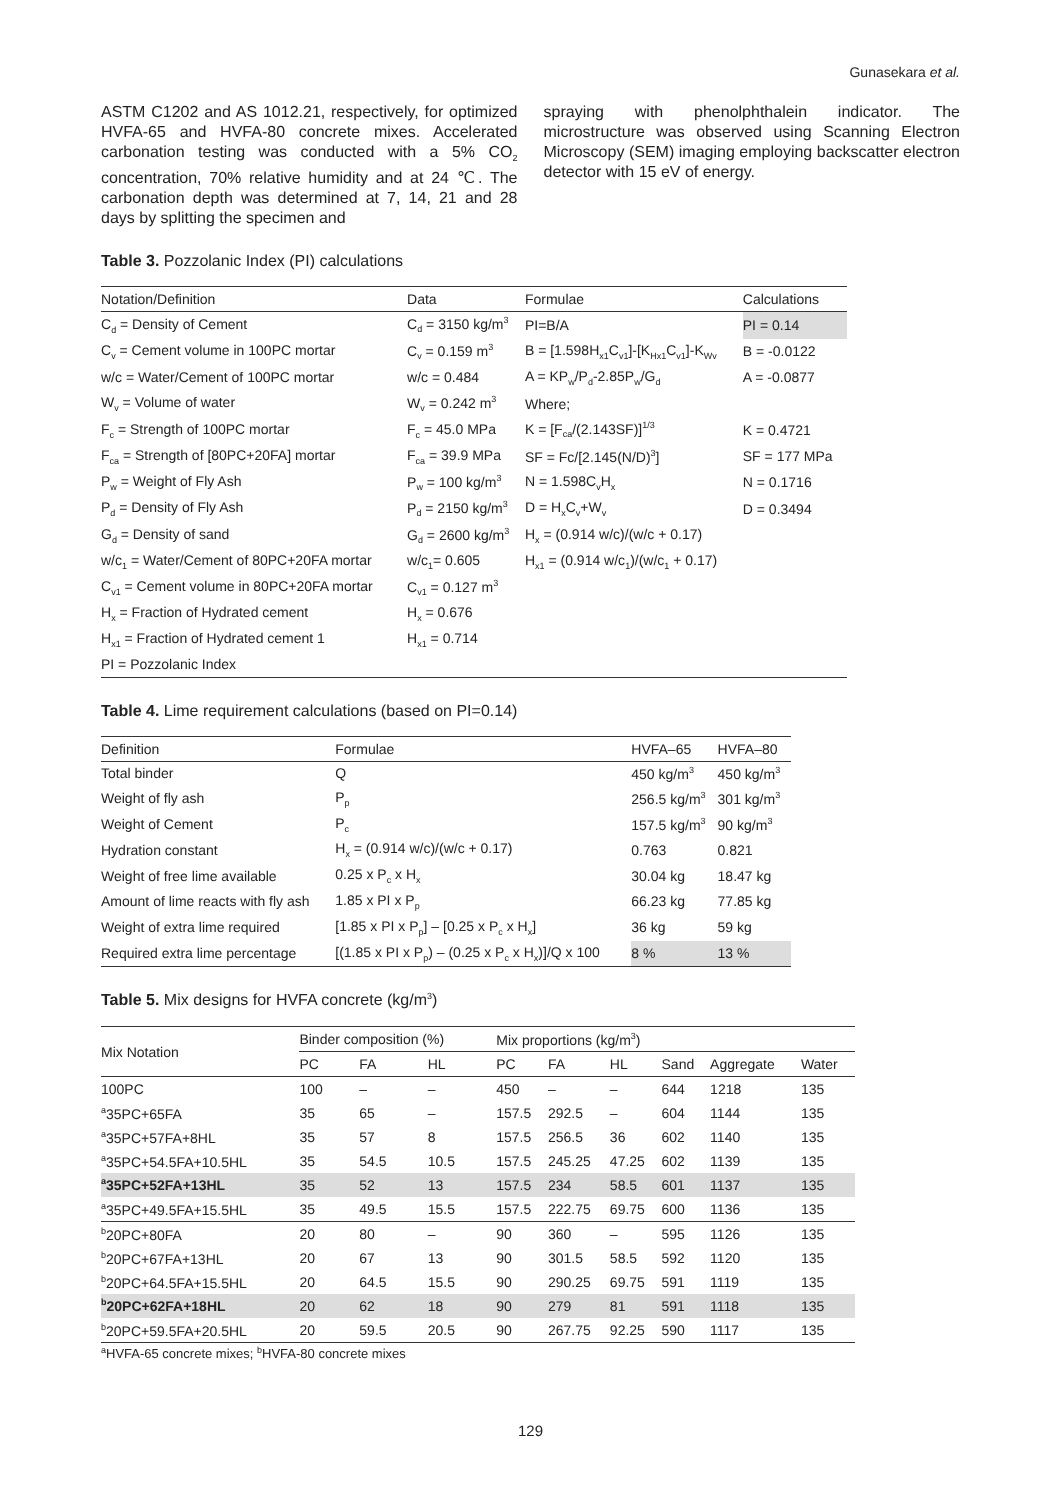Gunasekara et al.
ASTM C1202 and AS 1012.21, respectively, for optimized HVFA-65 and HVFA-80 concrete mixes. Accelerated carbonation testing was conducted with a 5% CO<sub>2</sub> concentration, 70% relative humidity and at 24 ℃. The carbonation depth was determined at 7, 14, 21 and 28 days by splitting the specimen and
spraying with phenolphthalein indicator. The microstructure was observed using Scanning Electron Microscopy (SEM) imaging employing backscatter electron detector with 15 eV of energy.
Table 3. Pozzolanic Index (PI) calculations
| Notation/Definition | Data | Formulae | Calculations |
| --- | --- | --- | --- |
| C<sub>d</sub> = Density of Cement | C<sub>d</sub> = 3150 kg/m<sup>3</sup> | PI=B/A | PI = 0.14 |
| C<sub>v</sub> = Cement volume in 100PC mortar | C<sub>v</sub> = 0.159 m<sup>3</sup> | B = [1.598H<sub>x1</sub>C<sub>v1</sub>]-[K<sub>Hx1</sub>C<sub>v1</sub>]-K<sub>Wv</sub> | B = -0.0122 |
| w/c = Water/Cement of 100PC mortar | w/c = 0.484 | A = KP<sub>w</sub>/P<sub>d</sub>-2.85P<sub>w</sub>/G<sub>d</sub> | A = -0.0877 |
| W<sub>v</sub> = Volume of water | W<sub>v</sub> = 0.242 m<sup>3</sup> | Where; | |
| F<sub>c</sub> = Strength of 100PC mortar | F<sub>c</sub> = 45.0 MPa | K = [F<sub>ca</sub>/(2.143SF)]<sup>1/3</sup> | K = 0.4721 |
| F<sub>ca</sub> = Strength of [80PC+20FA] mortar | F<sub>ca</sub> = 39.9 MPa | SF = Fc/[2.145(N/D)<sup>3</sup>] | SF = 177 MPa |
| P<sub>w</sub> = Weight of Fly Ash | P<sub>w</sub> = 100 kg/m<sup>3</sup> | N = 1.598C<sub>v</sub>H<sub>x</sub> | N = 0.1716 |
| P<sub>d</sub> = Density of Fly Ash | P<sub>d</sub> = 2150 kg/m<sup>3</sup> | D = H<sub>x</sub>C<sub>v</sub>+W<sub>v</sub> | D = 0.3494 |
| G<sub>d</sub> = Density of sand | G<sub>d</sub> = 2600 kg/m<sup>3</sup> | H<sub>x</sub> = (0.914 w/c)/(w/c + 0.17) | |
| w/c<sub>1</sub> = Water/Cement of 80PC+20FA mortar | w/c<sub>1</sub>= 0.605 | H<sub>x1</sub> = (0.914 w/c<sub>1</sub>)/(w/c<sub>1</sub> + 0.17) | |
| C<sub>v1</sub> = Cement volume in 80PC+20FA mortar | C<sub>v1</sub> = 0.127 m<sup>3</sup> | | |
| H<sub>x</sub> = Fraction of Hydrated cement | H<sub>x</sub> = 0.676 | | |
| H<sub>x1</sub> = Fraction of Hydrated cement 1 | H<sub>x1</sub> = 0.714 | | |
| PI = Pozzolanic Index | | | |
Table 4. Lime requirement calculations (based on PI=0.14)
| Definition | Formulae | HVFA–65 | HVFA–80 |
| --- | --- | --- | --- |
| Total binder | Q | 450 kg/m<sup>3</sup> | 450 kg/m<sup>3</sup> |
| Weight of fly ash | P<sub>p</sub> | 256.5 kg/m<sup>3</sup> | 301 kg/m<sup>3</sup> |
| Weight of Cement | P<sub>c</sub> | 157.5 kg/m<sup>3</sup> | 90 kg/m<sup>3</sup> |
| Hydration constant | H<sub>x</sub> = (0.914 w/c)/(w/c + 0.17) | 0.763 | 0.821 |
| Weight of free lime available | 0.25 x P<sub>c</sub> x H<sub>x</sub> | 30.04 kg | 18.47 kg |
| Amount of lime reacts with fly ash | 1.85 x PI x P<sub>p</sub> | 66.23 kg | 77.85 kg |
| Weight of extra lime required | [1.85 x PI x P<sub>p</sub>] – [0.25 x P<sub>c</sub> x H<sub>x</sub>] | 36 kg | 59 kg |
| Required extra lime percentage | [(1.85 x PI x P<sub>p</sub>) – (0.25 x P<sub>c</sub> x H<sub>x</sub>)]/Q x 100 | 8 % | 13 % |
Table 5. Mix designs for HVFA concrete (kg/m<sup>3</sup>)
| Mix Notation | Binder composition (%) | | | Mix proportions (kg/m<sup>3</sup>) | | | | | |
| --- | --- | --- | --- | --- | --- | --- | --- | --- | --- |
| | PC | FA | HL | PC | FA | HL | Sand | Aggregate | Water |
| 100PC | 100 | – | – | 450 | – | – | 644 | 1218 | 135 |
| <sup>a</sup> 35PC+65FA | 35 | 65 | – | 157.5 | 292.5 | – | 604 | 1144 | 135 |
| <sup>a</sup> 35PC+57FA+8HL | 35 | 57 | 8 | 157.5 | 256.5 | 36 | 602 | 1140 | 135 |
| <sup>a</sup> 35PC+54.5FA+10.5HL | 35 | 54.5 | 10.5 | 157.5 | 245.25 | 47.25 | 602 | 1139 | 135 |
| <sup>a</sup> 35PC+52FA+13HL | 35 | 52 | 13 | 157.5 | 234 | 58.5 | 601 | 1137 | 135 |
| <sup>a</sup> 35PC+49.5FA+15.5HL | 35 | 49.5 | 15.5 | 157.5 | 222.75 | 69.75 | 600 | 1136 | 135 |
| <sup>b</sup> 20PC+80FA | 20 | 80 | – | 90 | 360 | – | 595 | 1126 | 135 |
| <sup>b</sup> 20PC+67FA+13HL | 20 | 67 | 13 | 90 | 301.5 | 58.5 | 592 | 1120 | 135 |
| <sup>b</sup> 20PC+64.5FA+15.5HL | 20 | 64.5 | 15.5 | 90 | 290.25 | 69.75 | 591 | 1119 | 135 |
| <sup>b</sup> 20PC+62FA+18HL | 20 | 62 | 18 | 90 | 279 | 81 | 591 | 1118 | 135 |
| <sup>b</sup> 20PC+59.5FA+20.5HL | 20 | 59.5 | 20.5 | 90 | 267.75 | 92.25 | 590 | 1117 | 135 |
<sup>a</sup> HVFA-65 concrete mixes; <sup>b</sup>HVFA-80 concrete mixes
129